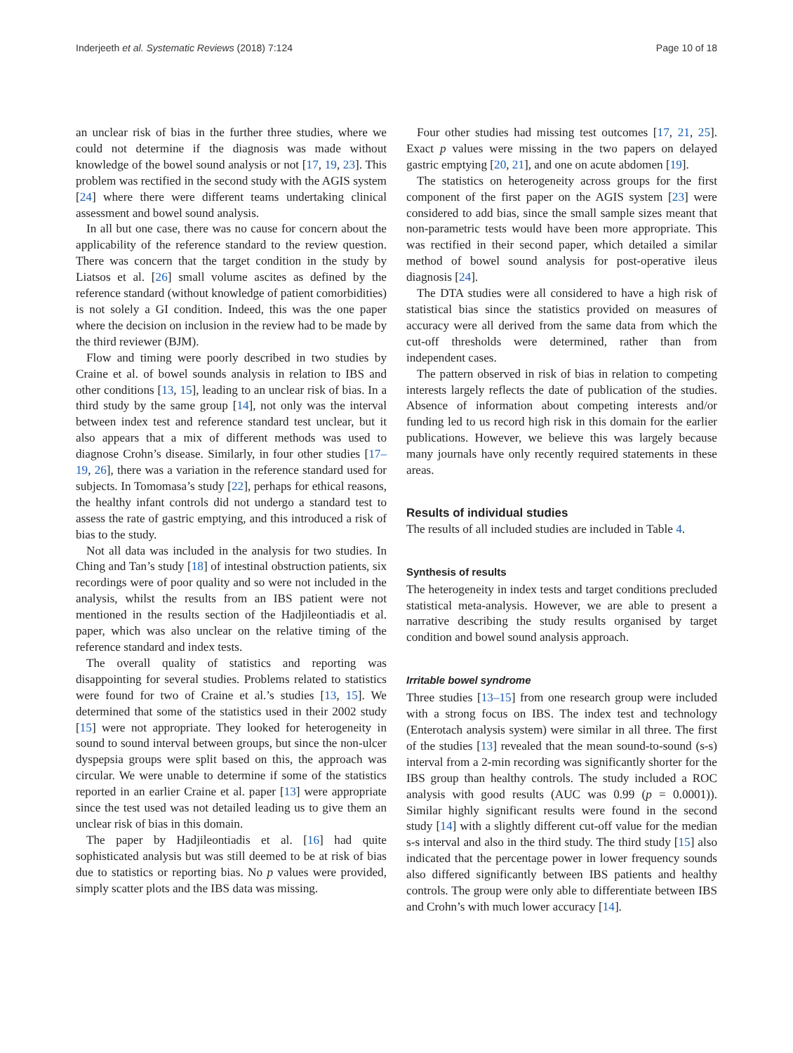Inderjeeth et al. Systematic Reviews (2018) 7:124 Page 10 of 18
an unclear risk of bias in the further three studies, where we could not determine if the diagnosis was made without knowledge of the bowel sound analysis or not [17, 19, 23]. This problem was rectified in the second study with the AGIS system [24] where there were different teams undertaking clinical assessment and bowel sound analysis.
In all but one case, there was no cause for concern about the applicability of the reference standard to the review question. There was concern that the target condition in the study by Liatsos et al. [26] small volume ascites as defined by the reference standard (without knowledge of patient comorbidities) is not solely a GI condition. Indeed, this was the one paper where the decision on inclusion in the review had to be made by the third reviewer (BJM).
Flow and timing were poorly described in two studies by Craine et al. of bowel sounds analysis in relation to IBS and other conditions [13, 15], leading to an unclear risk of bias. In a third study by the same group [14], not only was the interval between index test and reference standard test unclear, but it also appears that a mix of different methods was used to diagnose Crohn’s disease. Similarly, in four other studies [17–19, 26], there was a variation in the reference standard used for subjects. In Tomomasa’s study [22], perhaps for ethical reasons, the healthy infant controls did not undergo a standard test to assess the rate of gastric emptying, and this introduced a risk of bias to the study.
Not all data was included in the analysis for two studies. In Ching and Tan’s study [18] of intestinal obstruction patients, six recordings were of poor quality and so were not included in the analysis, whilst the results from an IBS patient were not mentioned in the results section of the Hadjileontiadis et al. paper, which was also unclear on the relative timing of the reference standard and index tests.
The overall quality of statistics and reporting was disappointing for several studies. Problems related to statistics were found for two of Craine et al.’s studies [13, 15]. We determined that some of the statistics used in their 2002 study [15] were not appropriate. They looked for heterogeneity in sound to sound interval between groups, but since the non-ulcer dyspepsia groups were split based on this, the approach was circular. We were unable to determine if some of the statistics reported in an earlier Craine et al. paper [13] were appropriate since the test used was not detailed leading us to give them an unclear risk of bias in this domain.
The paper by Hadjileontiadis et al. [16] had quite sophisticated analysis but was still deemed to be at risk of bias due to statistics or reporting bias. No p values were provided, simply scatter plots and the IBS data was missing.
Four other studies had missing test outcomes [17, 21, 25]. Exact p values were missing in the two papers on delayed gastric emptying [20, 21], and one on acute abdomen [19].
The statistics on heterogeneity across groups for the first component of the first paper on the AGIS system [23] were considered to add bias, since the small sample sizes meant that non-parametric tests would have been more appropriate. This was rectified in their second paper, which detailed a similar method of bowel sound analysis for post-operative ileus diagnosis [24].
The DTA studies were all considered to have a high risk of statistical bias since the statistics provided on measures of accuracy were all derived from the same data from which the cut-off thresholds were determined, rather than from independent cases.
The pattern observed in risk of bias in relation to competing interests largely reflects the date of publication of the studies. Absence of information about competing interests and/or funding led to us record high risk in this domain for the earlier publications. However, we believe this was largely because many journals have only recently required statements in these areas.
Results of individual studies
The results of all included studies are included in Table 4.
Synthesis of results
The heterogeneity in index tests and target conditions precluded statistical meta-analysis. However, we are able to present a narrative describing the study results organised by target condition and bowel sound analysis approach.
Irritable bowel syndrome
Three studies [13–15] from one research group were included with a strong focus on IBS. The index test and technology (Enterotach analysis system) were similar in all three. The first of the studies [13] revealed that the mean sound-to-sound (s-s) interval from a 2-min recording was significantly shorter for the IBS group than healthy controls. The study included a ROC analysis with good results (AUC was 0.99 (p = 0.0001)). Similar highly significant results were found in the second study [14] with a slightly different cut-off value for the median s-s interval and also in the third study. The third study [15] also indicated that the percentage power in lower frequency sounds also differed significantly between IBS patients and healthy controls. The group were only able to differentiate between IBS and Crohn’s with much lower accuracy [14].